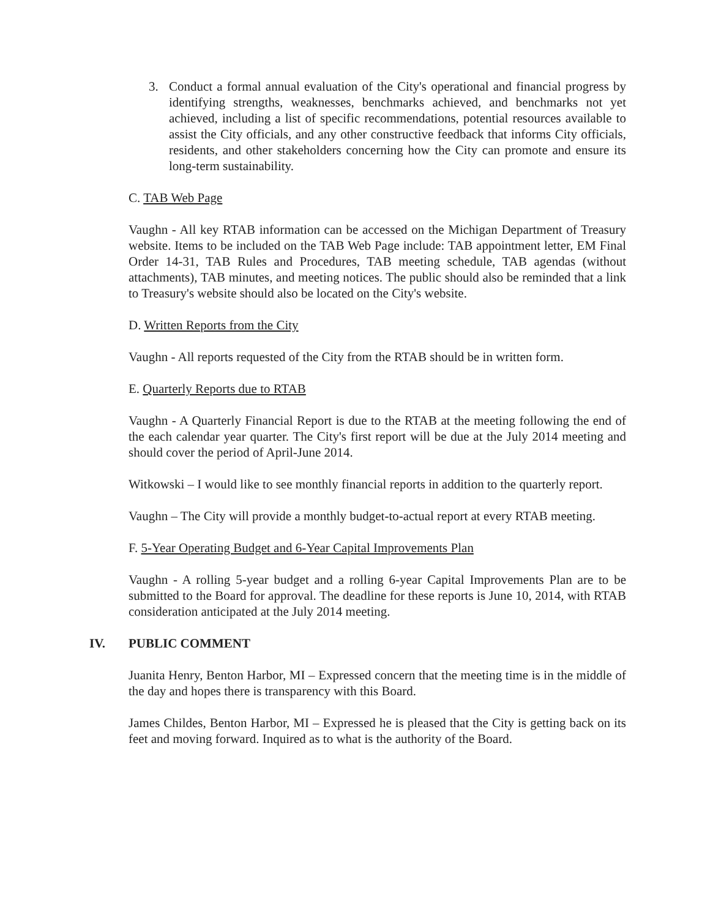3. Conduct a formal annual evaluation of the City's operational and financial progress by identifying strengths, weaknesses, benchmarks achieved, and benchmarks not yet achieved, including a list of specific recommendations, potential resources available to assist the City officials, and any other constructive feedback that informs City officials, residents, and other stakeholders concerning how the City can promote and ensure its long-term sustainability.
C. TAB Web Page
Vaughn - All key RTAB information can be accessed on the Michigan Department of Treasury website. Items to be included on the TAB Web Page include: TAB appointment letter, EM Final Order 14-31, TAB Rules and Procedures, TAB meeting schedule, TAB agendas (without attachments), TAB minutes, and meeting notices. The public should also be reminded that a link to Treasury's website should also be located on the City's website.
D. Written Reports from the City
Vaughn - All reports requested of the City from the RTAB should be in written form.
E. Quarterly Reports due to RTAB
Vaughn - A Quarterly Financial Report is due to the RTAB at the meeting following the end of the each calendar year quarter. The City's first report will be due at the July 2014 meeting and should cover the period of April-June 2014.
Witkowski – I would like to see monthly financial reports in addition to the quarterly report.
Vaughn – The City will provide a monthly budget-to-actual report at every RTAB meeting.
F. 5-Year Operating Budget and 6-Year Capital Improvements Plan
Vaughn - A rolling 5-year budget and a rolling 6-year Capital Improvements Plan are to be submitted to the Board for approval. The deadline for these reports is June 10, 2014, with RTAB consideration anticipated at the July 2014 meeting.
IV. PUBLIC COMMENT
Juanita Henry, Benton Harbor, MI – Expressed concern that the meeting time is in the middle of the day and hopes there is transparency with this Board.
James Childes, Benton Harbor, MI – Expressed he is pleased that the City is getting back on its feet and moving forward. Inquired as to what is the authority of the Board.